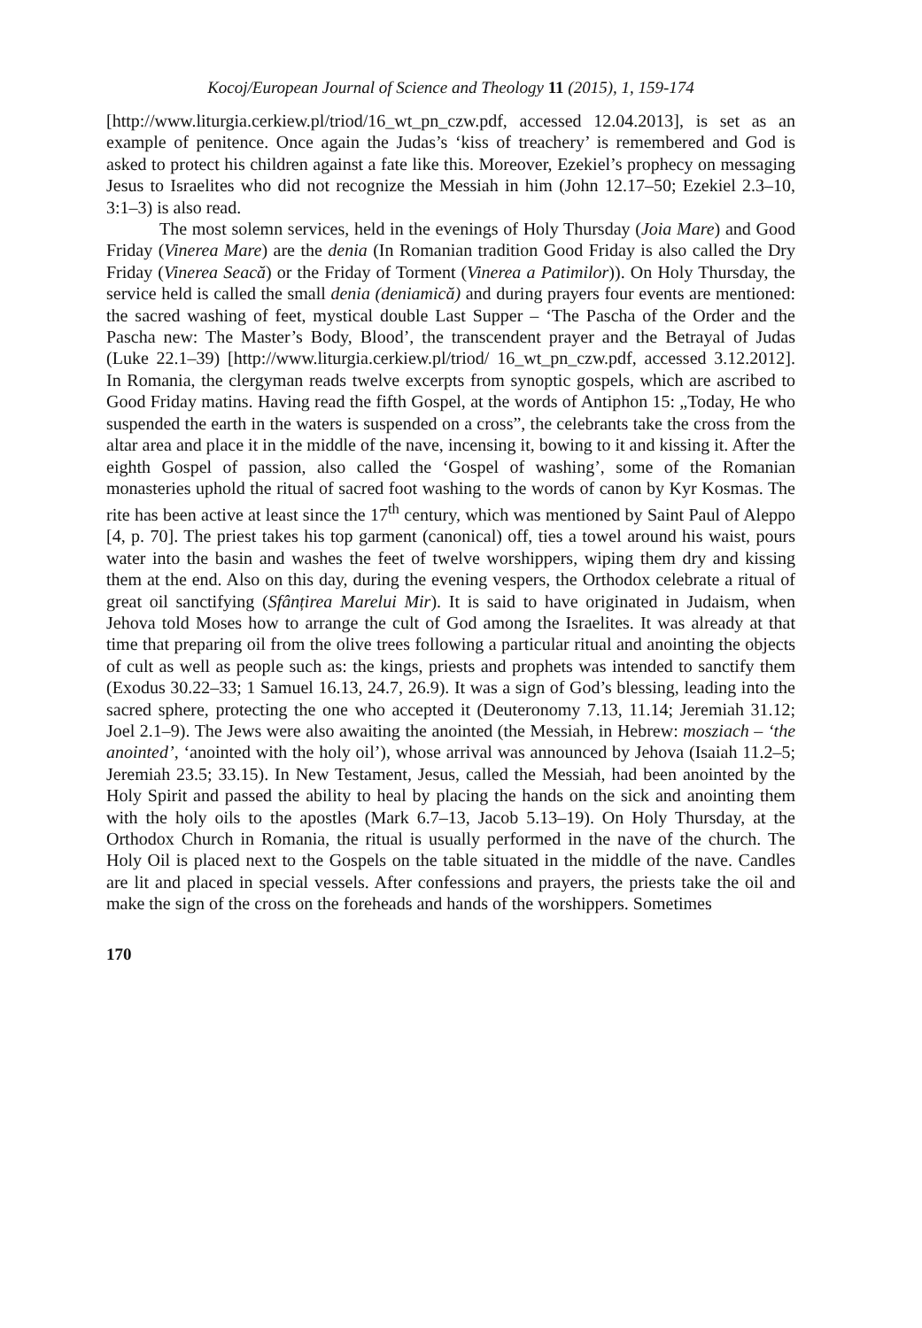Kocoj/European Journal of Science and Theology 11 (2015), 1, 159-174
[http://www.liturgia.cerkiew.pl/triod/16_wt_pn_czw.pdf, accessed 12.04.2013], is set as an example of penitence. Once again the Judas’s ‘kiss of treachery’ is remembered and God is asked to protect his children against a fate like this. Moreover, Ezekiel’s prophecy on messaging Jesus to Israelites who did not recognize the Messiah in him (John 12.17–50; Ezekiel 2.3–10, 3:1–3) is also read.
The most solemn services, held in the evenings of Holy Thursday (Joia Mare) and Good Friday (Vinerea Mare) are the denia (In Romanian tradition Good Friday is also called the Dry Friday (Vinerea Seacă) or the Friday of Torment (Vinerea a Patimilor)). On Holy Thursday, the service held is called the small denia (deniamică) and during prayers four events are mentioned: the sacred washing of feet, mystical double Last Supper – ‘The Pascha of the Order and the Pascha new: The Master’s Body, Blood’, the transcendent prayer and the Betrayal of Judas (Luke 22.1–39) [http://www.liturgia.cerkiew.pl/triod/ 16_wt_pn_czw.pdf, accessed 3.12.2012]. In Romania, the clergyman reads twelve excerpts from synoptic gospels, which are ascribed to Good Friday matins. Having read the fifth Gospel, at the words of Antiphon 15: „Today, He who suspended the earth in the waters is suspended on a cross”, the celebrants take the cross from the altar area and place it in the middle of the nave, incensing it, bowing to it and kissing it. After the eighth Gospel of passion, also called the ‘Gospel of washing’, some of the Romanian monasteries uphold the ritual of sacred foot washing to the words of canon by Kyr Kosmas. The rite has been active at least since the 17<sup>th</sup> century, which was mentioned by Saint Paul of Aleppo [4, p. 70]. The priest takes his top garment (canonical) off, ties a towel around his waist, pours water into the basin and washes the feet of twelve worshippers, wiping them dry and kissing them at the end. Also on this day, during the evening vespers, the Orthodox celebrate a ritual of great oil sanctifying (Sfânțirea Marelui Mir). It is said to have originated in Judaism, when Jehova told Moses how to arrange the cult of God among the Israelites. It was already at that time that preparing oil from the olive trees following a particular ritual and anointing the objects of cult as well as people such as: the kings, priests and prophets was intended to sanctify them (Exodus 30.22–33; 1 Samuel 16.13, 24.7, 26.9). It was a sign of God’s blessing, leading into the sacred sphere, protecting the one who accepted it (Deuteronomy 7.13, 11.14; Jeremiah 31.12; Joel 2.1–9). The Jews were also awaiting the anointed (the Messiah, in Hebrew: mosziach – ‘the anointed’, ‘anointed with the holy oil’), whose arrival was announced by Jehova (Isaiah 11.2–5; Jeremiah 23.5; 33.15). In New Testament, Jesus, called the Messiah, had been anointed by the Holy Spirit and passed the ability to heal by placing the hands on the sick and anointing them with the holy oils to the apostles (Mark 6.7–13, Jacob 5.13–19). On Holy Thursday, at the Orthodox Church in Romania, the ritual is usually performed in the nave of the church. The Holy Oil is placed next to the Gospels on the table situated in the middle of the nave. Candles are lit and placed in special vessels. After confessions and prayers, the priests take the oil and make the sign of the cross on the foreheads and hands of the worshippers. Sometimes
170